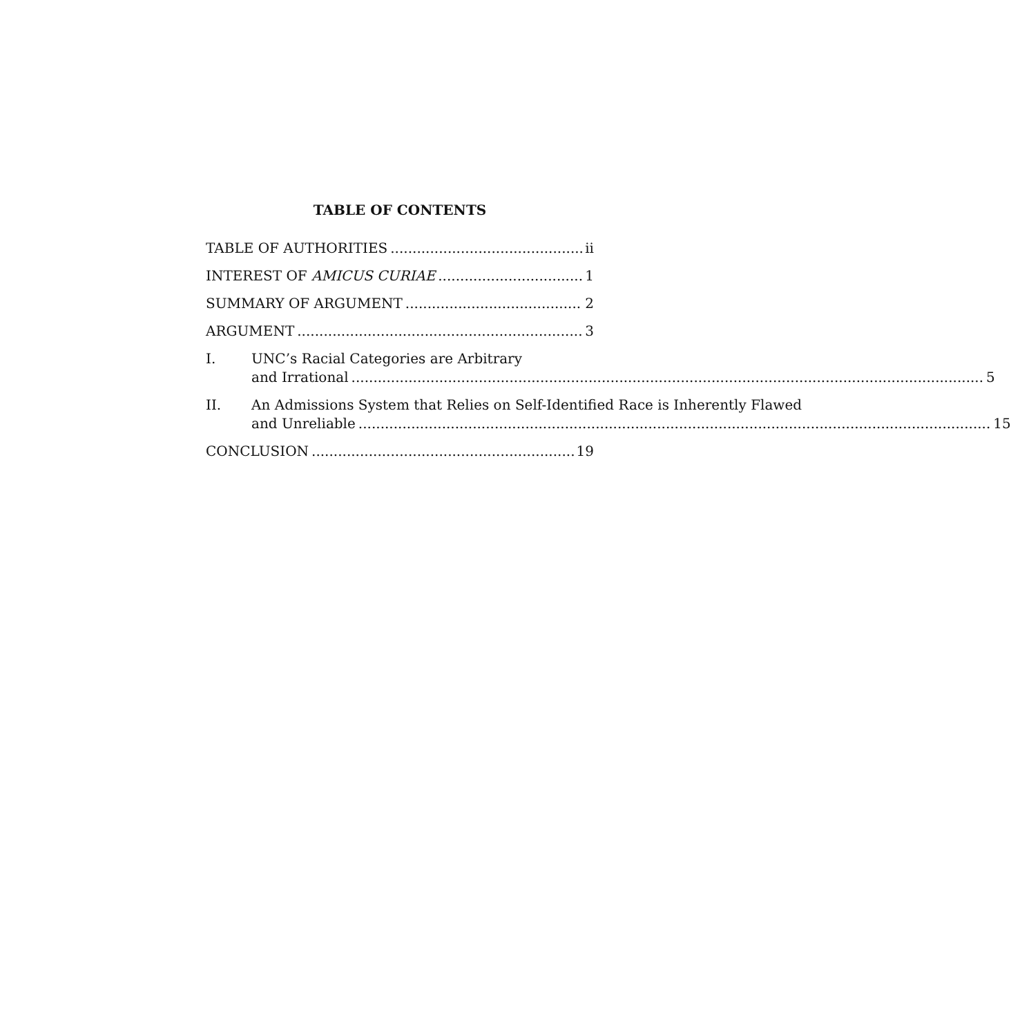TABLE OF CONTENTS
TABLE OF AUTHORITIES ii
INTEREST OF AMICUS CURIAE 1
SUMMARY OF ARGUMENT 2
ARGUMENT 3
I. UNC’s Racial Categories are Arbitrary
and Irrational 5
II. An Admissions System that Relies on Self-Identified Race is Inherently Flawed
and Unreliable 15
CONCLUSION 19